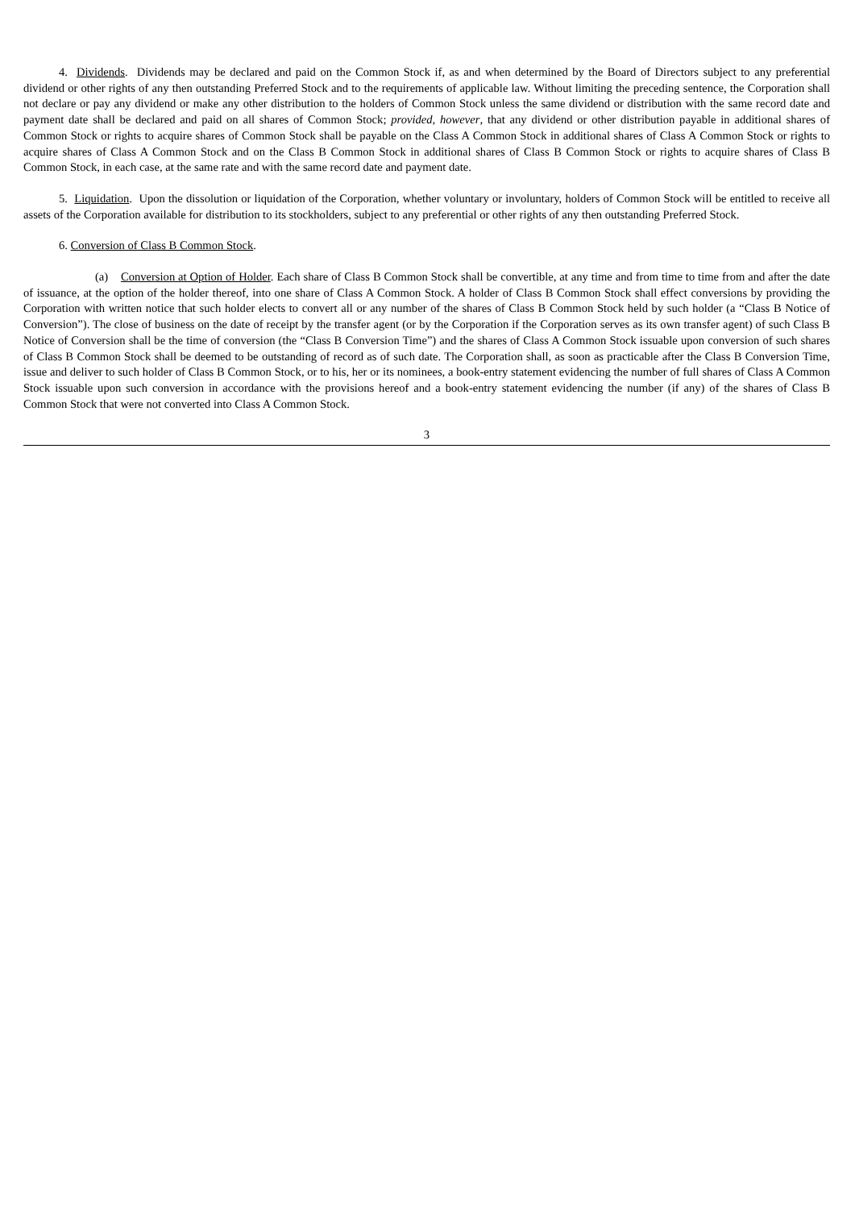4. Dividends. Dividends may be declared and paid on the Common Stock if, as and when determined by the Board of Directors subject to any preferential dividend or other rights of any then outstanding Preferred Stock and to the requirements of applicable law. Without limiting the preceding sentence, the Corporation shall not declare or pay any dividend or make any other distribution to the holders of Common Stock unless the same dividend or distribution with the same record date and payment date shall be declared and paid on all shares of Common Stock; provided, however, that any dividend or other distribution payable in additional shares of Common Stock or rights to acquire shares of Common Stock shall be payable on the Class A Common Stock in additional shares of Class A Common Stock or rights to acquire shares of Class A Common Stock and on the Class B Common Stock in additional shares of Class B Common Stock or rights to acquire shares of Class B Common Stock, in each case, at the same rate and with the same record date and payment date.
5. Liquidation. Upon the dissolution or liquidation of the Corporation, whether voluntary or involuntary, holders of Common Stock will be entitled to receive all assets of the Corporation available for distribution to its stockholders, subject to any preferential or other rights of any then outstanding Preferred Stock.
6. Conversion of Class B Common Stock.
(a) Conversion at Option of Holder. Each share of Class B Common Stock shall be convertible, at any time and from time to time from and after the date of issuance, at the option of the holder thereof, into one share of Class A Common Stock. A holder of Class B Common Stock shall effect conversions by providing the Corporation with written notice that such holder elects to convert all or any number of the shares of Class B Common Stock held by such holder (a “Class B Notice of Conversion”). The close of business on the date of receipt by the transfer agent (or by the Corporation if the Corporation serves as its own transfer agent) of such Class B Notice of Conversion shall be the time of conversion (the “Class B Conversion Time”) and the shares of Class A Common Stock issuable upon conversion of such shares of Class B Common Stock shall be deemed to be outstanding of record as of such date. The Corporation shall, as soon as practicable after the Class B Conversion Time, issue and deliver to such holder of Class B Common Stock, or to his, her or its nominees, a book-entry statement evidencing the number of full shares of Class A Common Stock issuable upon such conversion in accordance with the provisions hereof and a book-entry statement evidencing the number (if any) of the shares of Class B Common Stock that were not converted into Class A Common Stock.
3